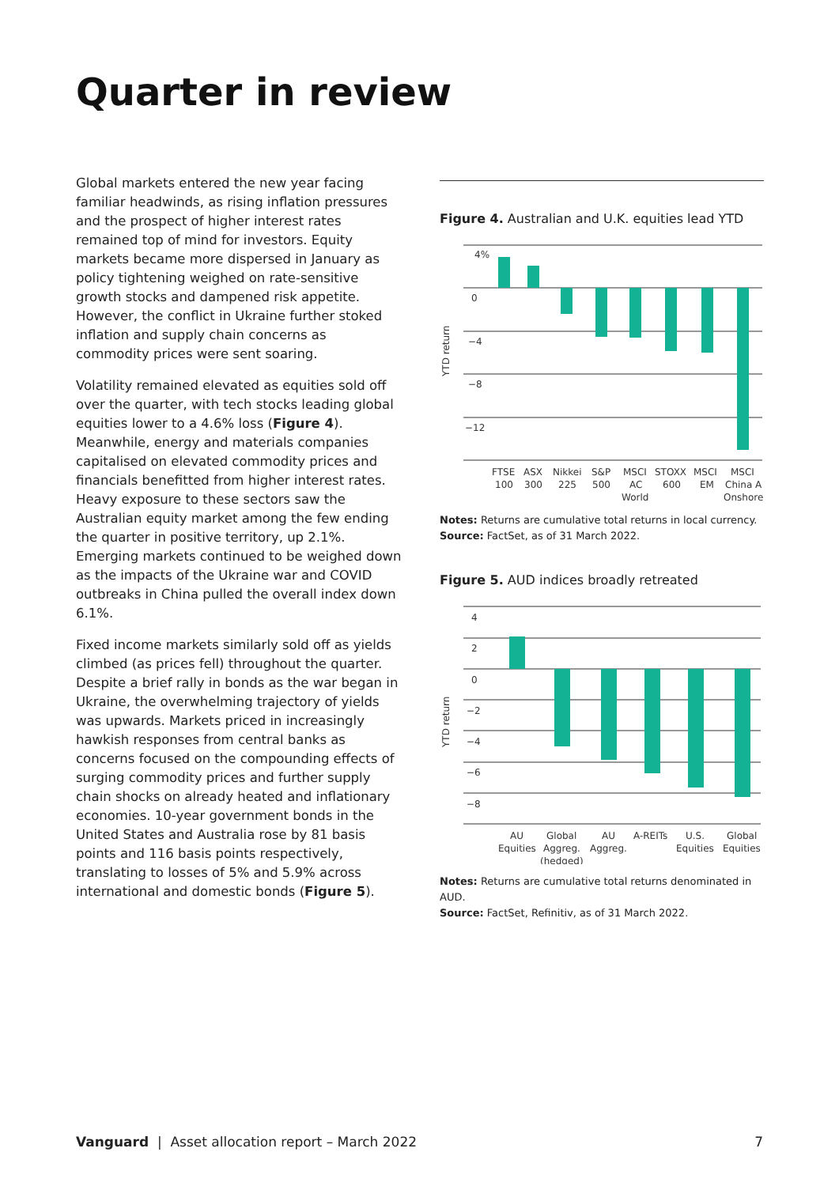Quarter in review
Global markets entered the new year facing familiar headwinds, as rising inflation pressures and the prospect of higher interest rates remained top of mind for investors. Equity markets became more dispersed in January as policy tightening weighed on rate-sensitive growth stocks and dampened risk appetite. However, the conflict in Ukraine further stoked inflation and supply chain concerns as commodity prices were sent soaring.
Volatility remained elevated as equities sold off over the quarter, with tech stocks leading global equities lower to a 4.6% loss (Figure 4). Meanwhile, energy and materials companies capitalised on elevated commodity prices and financials benefitted from higher interest rates. Heavy exposure to these sectors saw the Australian equity market among the few ending the quarter in positive territory, up 2.1%. Emerging markets continued to be weighed down as the impacts of the Ukraine war and COVID outbreaks in China pulled the overall index down 6.1%.
Fixed income markets similarly sold off as yields climbed (as prices fell) throughout the quarter. Despite a brief rally in bonds as the war began in Ukraine, the overwhelming trajectory of yields was upwards. Markets priced in increasingly hawkish responses from central banks as concerns focused on the compounding effects of surging commodity prices and further supply chain shocks on already heated and inflationary economies. 10-year government bonds in the United States and Australia rose by 81 basis points and 116 basis points respectively, translating to losses of 5% and 5.9% across international and domestic bonds (Figure 5).
Figure 4. Australian and U.K. equities lead YTD
4%
0
−4
−8
−12
YTD return
FTSE
100
ASX
300
Nikkei
225
S&P
500
MSCI
AC
World
STOXX
600
MSCI
EM
MSCI
China A
Onshore
Notes: Returns are cumulative total returns in local currency.
Source: FactSet, as of 31 March 2022.
Figure 5. AUD indices broadly retreated
4
2
0
−2
−4
−6
−8
YTD return
AU
Equities
Global
Aggreg.
(hedged)
AU
Aggreg.
A-REITs
U.S.
Equities
Global
Equities
Notes: Returns are cumulative total returns denominated in AUD.
Source: FactSet, Refinitiv, as of 31 March 2022.
Vanguard | Asset allocation report – March 2022 7